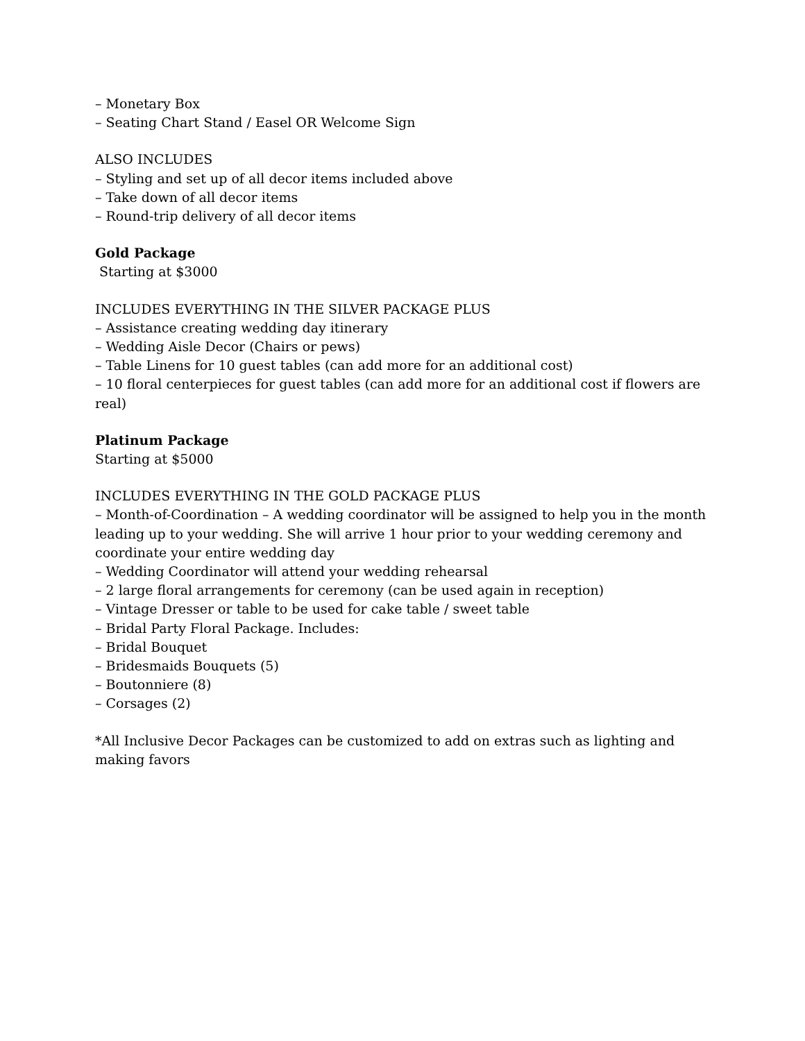– Monetary Box
– Seating Chart Stand / Easel OR Welcome Sign
ALSO INCLUDES
– Styling and set up of all decor items included above
– Take down of all decor items
– Round-trip delivery of all decor items
Gold Package
Starting at $3000
INCLUDES EVERYTHING IN THE SILVER PACKAGE PLUS
– Assistance creating wedding day itinerary
– Wedding Aisle Decor (Chairs or pews)
– Table Linens for 10 guest tables (can add more for an additional cost)
– 10 floral centerpieces for guest tables (can add more for an additional cost if flowers are real)
Platinum Package
Starting at $5000
INCLUDES EVERYTHING IN THE GOLD PACKAGE PLUS
– Month-of-Coordination – A wedding coordinator will be assigned to help you in the month leading up to your wedding. She will arrive 1 hour prior to your wedding ceremony and coordinate your entire wedding day
– Wedding Coordinator will attend your wedding rehearsal
– 2 large floral arrangements for ceremony (can be used again in reception)
– Vintage Dresser or table to be used for cake table / sweet table
– Bridal Party Floral Package. Includes:
– Bridal Bouquet
– Bridesmaids Bouquets (5)
– Boutonniere (8)
– Corsages (2)
*All Inclusive Decor Packages can be customized to add on extras such as lighting and making favors